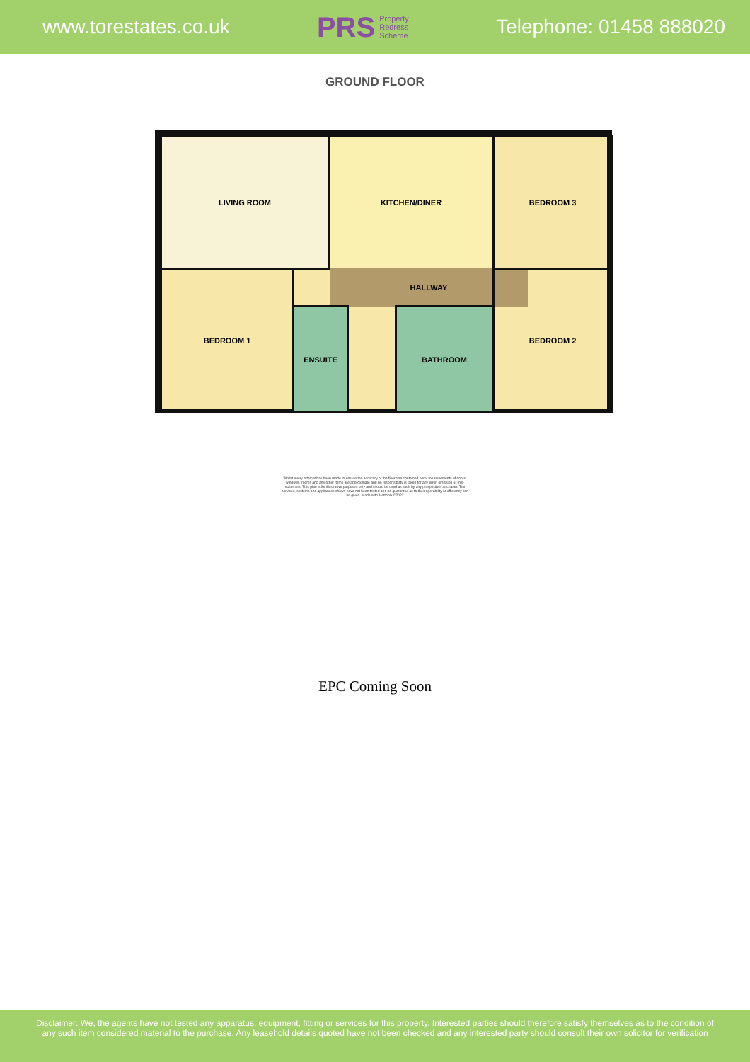www.torestates.co.uk
PRS Property
Redress
Scheme
Telephone: 01458 888020
GROUND FLOOR
LIVING ROOM KITCHEN/DINER BEDROOM 3
BEDROOM 1 HALLWAY
ENSUITE BATHROOM
BEDROOM 2
Whilst every attempt has been made to ensure the accuracy of the floorplan contained here, measurements of doors, windows, rooms and any other items are approximate and no responsibility is taken for any error, omission or mis-statement. This plan is for illustrative purposes only and should be used as such by any prospective purchaser. The services, systems and appliances shown have not been tested and no guarantee as to their operability or efficiency can be given. Made with Metropix ©2022
EPC Coming Soon
Disclaimer: We, the agents have not tested any apparatus, equipment, fitting or services for this property. Interested parties should therefore satisfy themselves as to the condition of
any such item considered material to the purchase. Any leasehold details quoted have not been checked and any interested party should consult their own solicitor for verification